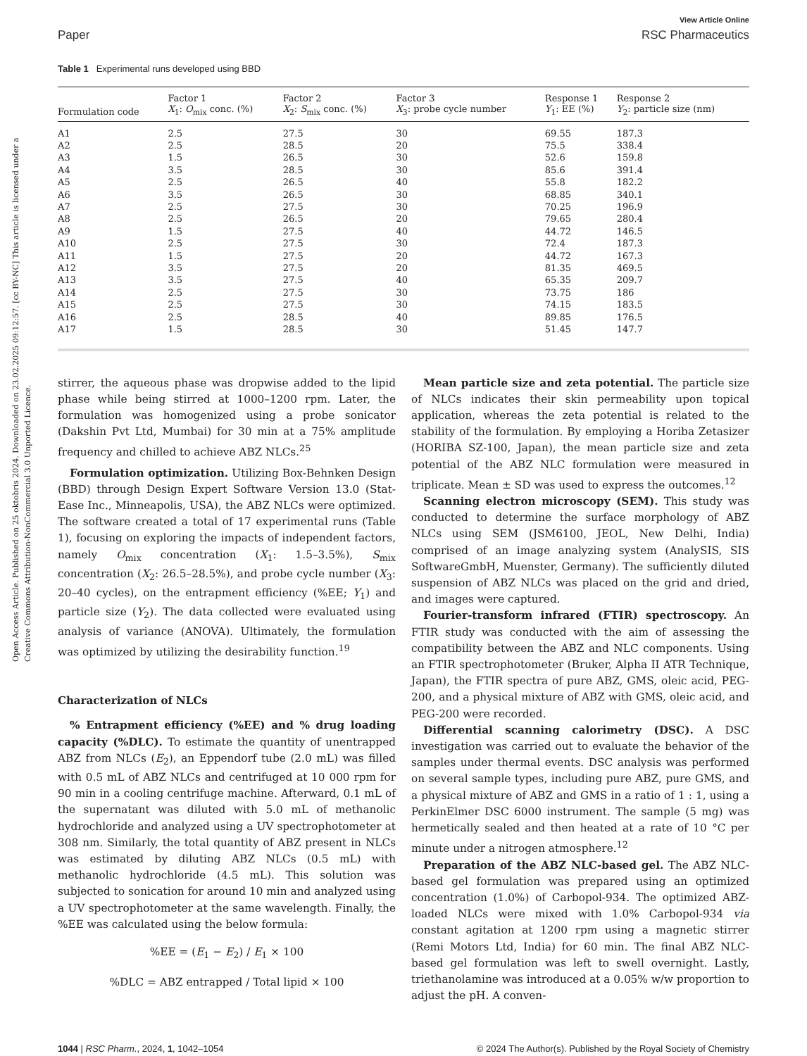Open Access Article. Published on 25 oktobris 2024. Downloaded on 23.02.2025 09:12:57. [cc BY-NC] This article is licensed under a Creative Commons Attribution-NonCommercial 3.0 Unported Licence.
View Article Online
Paper RSC Pharmaceutics
Table 1 Experimental runs developed using BBD
| Formulation code | Factor 1 X<sub>1</sub>: O<sub>mix</sub> conc. (%) | Factor 2 X<sub>2</sub>: S<sub>mix</sub> conc. (%) | Factor 3 X<sub>3</sub>: probe cycle number | Response 1 Y<sub>1</sub>: EE (%) | Response 2 Y<sub>2</sub>: particle size (nm) |
| --- | --- | --- | --- | --- | --- |
| A1 | 2.5 | 27.5 | 30 | 69.55 | 187.3 |
| A2 | 2.5 | 28.5 | 20 | 75.5 | 338.4 |
| A3 | 1.5 | 26.5 | 30 | 52.6 | 159.8 |
| A4 | 3.5 | 28.5 | 30 | 85.6 | 391.4 |
| A5 | 2.5 | 26.5 | 40 | 55.8 | 182.2 |
| A6 | 3.5 | 26.5 | 30 | 68.85 | 340.1 |
| A7 | 2.5 | 27.5 | 30 | 70.25 | 196.9 |
| A8 | 2.5 | 26.5 | 20 | 79.65 | 280.4 |
| A9 | 1.5 | 27.5 | 40 | 44.72 | 146.5 |
| A10 | 2.5 | 27.5 | 30 | 72.4 | 187.3 |
| A11 | 1.5 | 27.5 | 20 | 44.72 | 167.3 |
| A12 | 3.5 | 27.5 | 20 | 81.35 | 469.5 |
| A13 | 3.5 | 27.5 | 40 | 65.35 | 209.7 |
| A14 | 2.5 | 27.5 | 30 | 73.75 | 186 |
| A15 | 2.5 | 27.5 | 30 | 74.15 | 183.5 |
| A16 | 2.5 | 28.5 | 40 | 89.85 | 176.5 |
| A17 | 1.5 | 28.5 | 30 | 51.45 | 147.7 |
stirrer, the aqueous phase was dropwise added to the lipid phase while being stirred at 1000–1200 rpm. Later, the formulation was homogenized using a probe sonicator (Dakshin Pvt Ltd, Mumbai) for 30 min at a 75% amplitude frequency and chilled to achieve ABZ NLCs.<sup>25</sup>
Formulation optimization. Utilizing Box-Behnken Design (BBD) through Design Expert Software Version 13.0 (Stat-Ease Inc., Minneapolis, USA), the ABZ NLCs were optimized. The software created a total of 17 experimental runs (Table 1), focusing on exploring the impacts of independent factors, namely O<sub>mix</sub> concentration (X<sub>1</sub>: 1.5–3.5%), S<sub>mix</sub> concentration (X<sub>2</sub>: 26.5–28.5%), and probe cycle number (X<sub>3</sub>: 20–40 cycles), on the entrapment efficiency (%EE; Y<sub>1</sub>) and particle size (Y<sub>2</sub>). The data collected were evaluated using analysis of variance (ANOVA). Ultimately, the formulation was optimized by utilizing the desirability function.<sup>19</sup>
Characterization of NLCs
% Entrapment efficiency (%EE) and % drug loading capacity (%DLC). To estimate the quantity of unentrapped ABZ from NLCs (E<sub>2</sub>), an Eppendorf tube (2.0 mL) was filled with 0.5 mL of ABZ NLCs and centrifuged at 10 000 rpm for 90 min in a cooling centrifuge machine. Afterward, 0.1 mL of the supernatant was diluted with 5.0 mL of methanolic hydrochloride and analyzed using a UV spectrophotometer at 308 nm. Similarly, the total quantity of ABZ present in NLCs was estimated by diluting ABZ NLCs (0.5 mL) with methanolic hydrochloride (4.5 mL). This solution was subjected to sonication for around 10 min and analyzed using a UV spectrophotometer at the same wavelength. Finally, the %EE was calculated using the below formula:
%EE = (E<sub>1</sub> − E<sub>2</sub>) / E<sub>1</sub> × 100
%DLC = ABZ entrapped / Total lipid × 100
Mean particle size and zeta potential. The particle size of NLCs indicates their skin permeability upon topical application, whereas the zeta potential is related to the stability of the formulation. By employing a Horiba Zetasizer (HORIBA SZ-100, Japan), the mean particle size and zeta potential of the ABZ NLC formulation were measured in triplicate. Mean ± SD was used to express the outcomes.<sup>12</sup>
Scanning electron microscopy (SEM). This study was conducted to determine the surface morphology of ABZ NLCs using SEM (JSM6100, JEOL, New Delhi, India) comprised of an image analyzing system (AnalySIS, SIS SoftwareGmbH, Muenster, Germany). The sufficiently diluted suspension of ABZ NLCs was placed on the grid and dried, and images were captured.
Fourier-transform infrared (FTIR) spectroscopy. An FTIR study was conducted with the aim of assessing the compatibility between the ABZ and NLC components. Using an FTIR spectrophotometer (Bruker, Alpha II ATR Technique, Japan), the FTIR spectra of pure ABZ, GMS, oleic acid, PEG-200, and a physical mixture of ABZ with GMS, oleic acid, and PEG-200 were recorded.
Differential scanning calorimetry (DSC). A DSC investigation was carried out to evaluate the behavior of the samples under thermal events. DSC analysis was performed on several sample types, including pure ABZ, pure GMS, and a physical mixture of ABZ and GMS in a ratio of 1 : 1, using a PerkinElmer DSC 6000 instrument. The sample (5 mg) was hermetically sealed and then heated at a rate of 10 °C per minute under a nitrogen atmosphere.<sup>12</sup>
Preparation of the ABZ NLC-based gel. The ABZ NLC-based gel formulation was prepared using an optimized concentration (1.0%) of Carbopol-934. The optimized ABZ-loaded NLCs were mixed with 1.0% Carbopol-934 via constant agitation at 1200 rpm using a magnetic stirrer (Remi Motors Ltd, India) for 60 min. The final ABZ NLC-based gel formulation was left to swell overnight. Lastly, triethanolamine was introduced at a 0.05% w/w proportion to adjust the pH. A conven-
1044 | RSC Pharm., 2024, 1, 1042–1054 © 2024 The Author(s). Published by the Royal Society of Chemistry